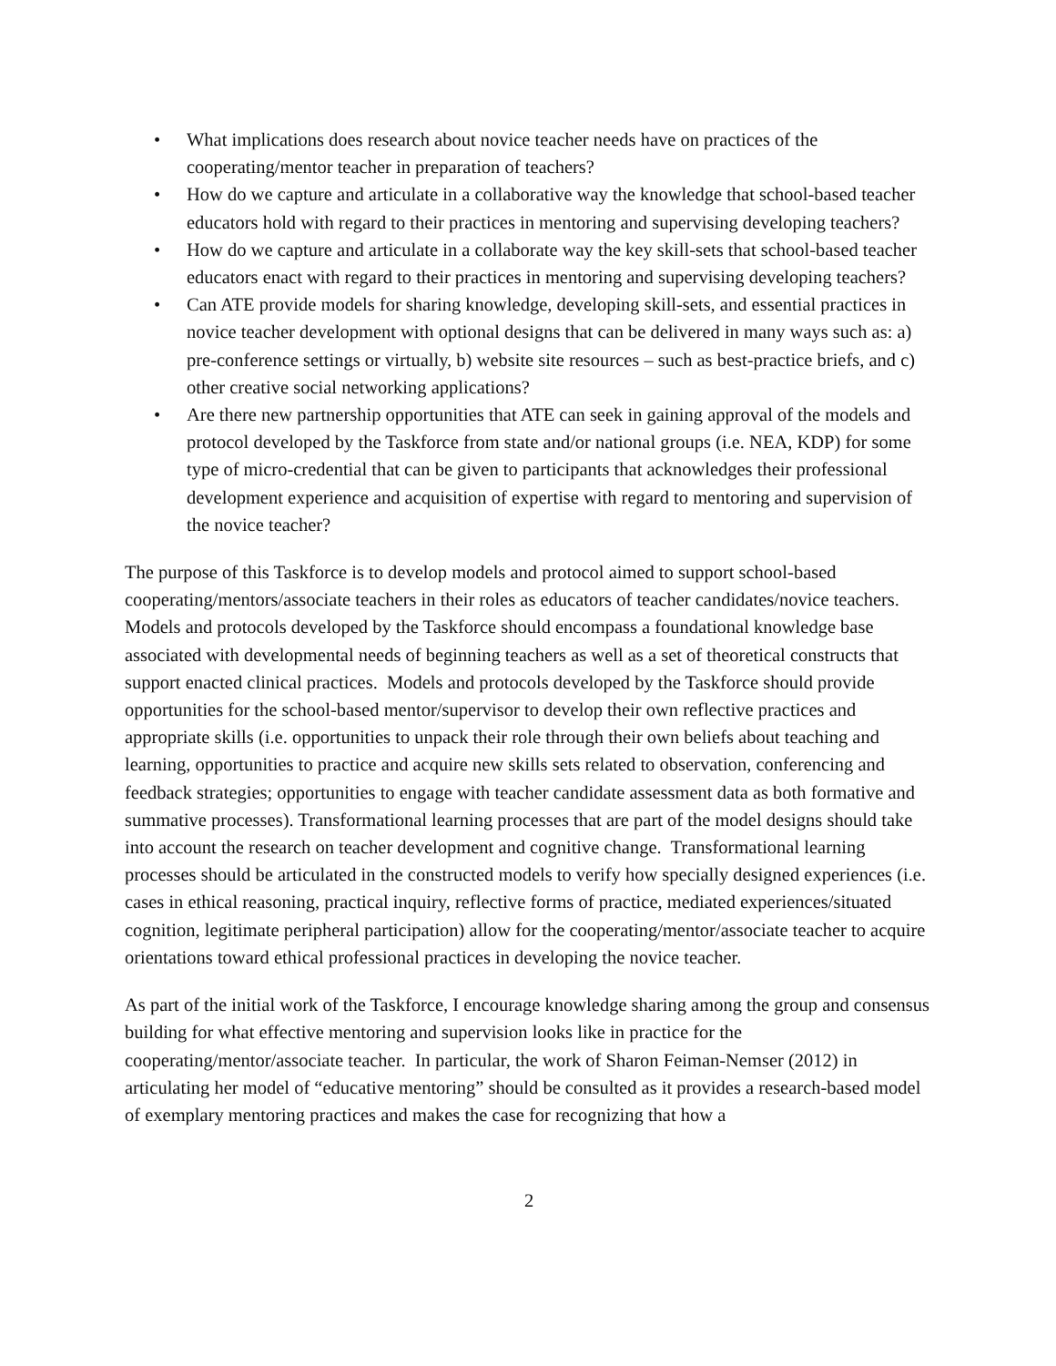• What implications does research about novice teacher needs have on practices of the cooperating/mentor teacher in preparation of teachers?
• How do we capture and articulate in a collaborative way the knowledge that school-based teacher educators hold with regard to their practices in mentoring and supervising developing teachers?
• How do we capture and articulate in a collaborate way the key skill-sets that school-based teacher educators enact with regard to their practices in mentoring and supervising developing teachers?
• Can ATE provide models for sharing knowledge, developing skill-sets, and essential practices in novice teacher development with optional designs that can be delivered in many ways such as: a) pre-conference settings or virtually, b) website site resources – such as best-practice briefs, and c) other creative social networking applications?
• Are there new partnership opportunities that ATE can seek in gaining approval of the models and protocol developed by the Taskforce from state and/or national groups (i.e. NEA, KDP) for some type of micro-credential that can be given to participants that acknowledges their professional development experience and acquisition of expertise with regard to mentoring and supervision of the novice teacher?
The purpose of this Taskforce is to develop models and protocol aimed to support school-based cooperating/mentors/associate teachers in their roles as educators of teacher candidates/novice teachers. Models and protocols developed by the Taskforce should encompass a foundational knowledge base associated with developmental needs of beginning teachers as well as a set of theoretical constructs that support enacted clinical practices. Models and protocols developed by the Taskforce should provide opportunities for the school-based mentor/supervisor to develop their own reflective practices and appropriate skills (i.e. opportunities to unpack their role through their own beliefs about teaching and learning, opportunities to practice and acquire new skills sets related to observation, conferencing and feedback strategies; opportunities to engage with teacher candidate assessment data as both formative and summative processes). Transformational learning processes that are part of the model designs should take into account the research on teacher development and cognitive change. Transformational learning processes should be articulated in the constructed models to verify how specially designed experiences (i.e. cases in ethical reasoning, practical inquiry, reflective forms of practice, mediated experiences/situated cognition, legitimate peripheral participation) allow for the cooperating/mentor/associate teacher to acquire orientations toward ethical professional practices in developing the novice teacher.
As part of the initial work of the Taskforce, I encourage knowledge sharing among the group and consensus building for what effective mentoring and supervision looks like in practice for the cooperating/mentor/associate teacher. In particular, the work of Sharon Feiman-Nemser (2012) in articulating her model of “educative mentoring” should be consulted as it provides a research-based model of exemplary mentoring practices and makes the case for recognizing that how a
2